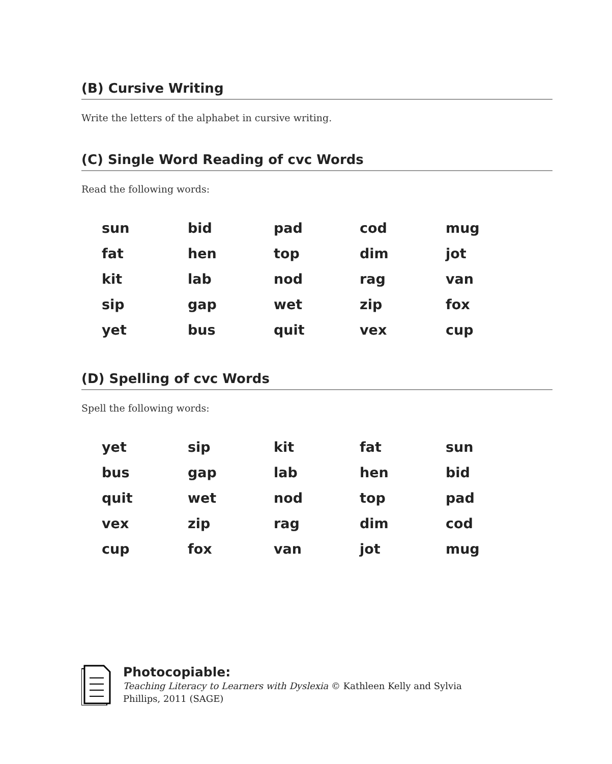(B) Cursive Writing
Write the letters of the alphabet in cursive writing.
(C) Single Word Reading of cvc Words
Read the following words:
| sun | bid | pad | cod | mug |
| fat | hen | top | dim | jot |
| kit | lab | nod | rag | van |
| sip | gap | wet | zip | fox |
| yet | bus | quit | vex | cup |
(D) Spelling of cvc Words
Spell the following words:
| yet | sip | kit | fat | sun |
| bus | gap | lab | hen | bid |
| quit | wet | nod | top | pad |
| vex | zip | rag | dim | cod |
| cup | fox | van | jot | mug |
Photocopiable:
Teaching Literacy to Learners with Dyslexia © Kathleen Kelly and Sylvia Phillips, 2011 (SAGE)